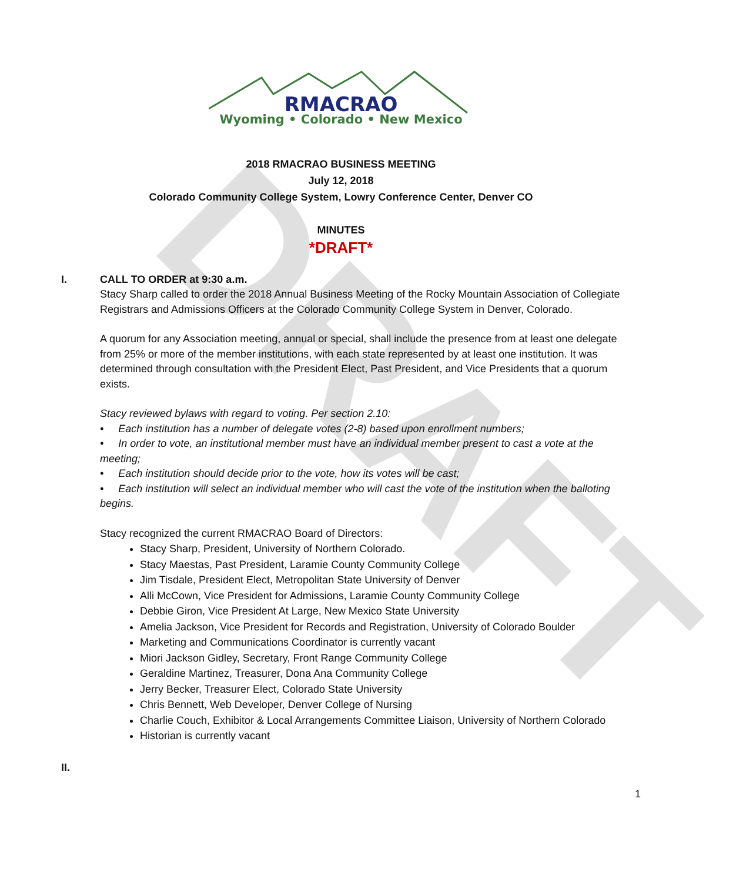DRAFT
RMACRAO
Wyoming • Colorado • New Mexico
2018 RMACRAO BUSINESS MEETING
July 12, 2018
Colorado Community College System, Lowry Conference Center, Denver CO
MINUTES
*DRAFT*
I. CALL TO ORDER at 9:30 a.m.
Stacy Sharp called to order the 2018 Annual Business Meeting of the Rocky Mountain Association of Collegiate Registrars and Admissions Officers at the Colorado Community College System in Denver, Colorado.
A quorum for any Association meeting, annual or special, shall include the presence from at least one delegate from 25% or more of the member institutions, with each state represented by at least one institution. It was determined through consultation with the President Elect, Past President, and Vice Presidents that a quorum exists.
Stacy reviewed bylaws with regard to voting. Per section 2.10:
• Each institution has a number of delegate votes (2-8) based upon enrollment numbers;
• In order to vote, an institutional member must have an individual member present to cast a vote at the meeting;
• Each institution should decide prior to the vote, how its votes will be cast;
• Each institution will select an individual member who will cast the vote of the institution when the balloting begins.
Stacy recognized the current RMACRAO Board of Directors:
Stacy Sharp, President, University of Northern Colorado.
Stacy Maestas, Past President, Laramie County Community College
Jim Tisdale, President Elect, Metropolitan State University of Denver
Alli McCown, Vice President for Admissions, Laramie County Community College
Debbie Giron, Vice President At Large, New Mexico State University
Amelia Jackson, Vice President for Records and Registration, University of Colorado Boulder
Marketing and Communications Coordinator is currently vacant
Miori Jackson Gidley, Secretary, Front Range Community College
Geraldine Martinez, Treasurer, Dona Ana Community College
Jerry Becker, Treasurer Elect, Colorado State University
Chris Bennett, Web Developer, Denver College of Nursing
Charlie Couch, Exhibitor & Local Arrangements Committee Liaison, University of Northern Colorado
Historian is currently vacant
II.
1